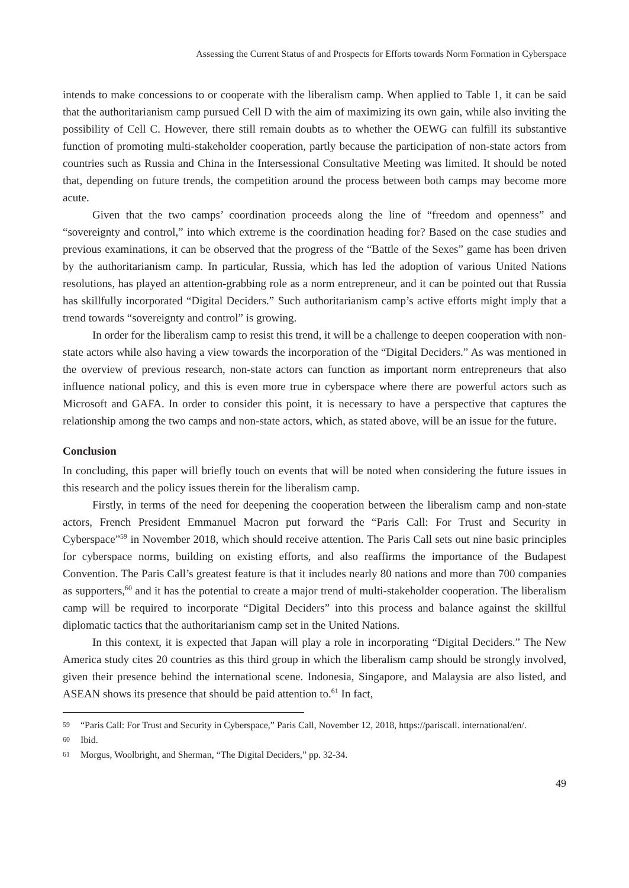Assessing the Current Status of and Prospects for Efforts towards Norm Formation in Cyberspace
intends to make concessions to or cooperate with the liberalism camp. When applied to Table 1, it can be said that the authoritarianism camp pursued Cell D with the aim of maximizing its own gain, while also inviting the possibility of Cell C. However, there still remain doubts as to whether the OEWG can fulfill its substantive function of promoting multi-stakeholder cooperation, partly because the participation of non-state actors from countries such as Russia and China in the Intersessional Consultative Meeting was limited. It should be noted that, depending on future trends, the competition around the process between both camps may become more acute.
Given that the two camps’ coordination proceeds along the line of “freedom and openness” and “sovereignty and control,” into which extreme is the coordination heading for? Based on the case studies and previous examinations, it can be observed that the progress of the “Battle of the Sexes” game has been driven by the authoritarianism camp. In particular, Russia, which has led the adoption of various United Nations resolutions, has played an attention-grabbing role as a norm entrepreneur, and it can be pointed out that Russia has skillfully incorporated “Digital Deciders.” Such authoritarianism camp’s active efforts might imply that a trend towards “sovereignty and control” is growing.
In order for the liberalism camp to resist this trend, it will be a challenge to deepen cooperation with non-state actors while also having a view towards the incorporation of the “Digital Deciders.” As was mentioned in the overview of previous research, non-state actors can function as important norm entrepreneurs that also influence national policy, and this is even more true in cyberspace where there are powerful actors such as Microsoft and GAFA. In order to consider this point, it is necessary to have a perspective that captures the relationship among the two camps and non-state actors, which, as stated above, will be an issue for the future.
Conclusion
In concluding, this paper will briefly touch on events that will be noted when considering the future issues in this research and the policy issues therein for the liberalism camp.
Firstly, in terms of the need for deepening the cooperation between the liberalism camp and non-state actors, French President Emmanuel Macron put forward the “Paris Call: For Trust and Security in Cyberspace”<sup>59</sup> in November 2018, which should receive attention. The Paris Call sets out nine basic principles for cyberspace norms, building on existing efforts, and also reaffirms the importance of the Budapest Convention. The Paris Call’s greatest feature is that it includes nearly 80 nations and more than 700 companies as supporters,<sup>60</sup> and it has the potential to create a major trend of multi-stakeholder cooperation. The liberalism camp will be required to incorporate “Digital Deciders” into this process and balance against the skillful diplomatic tactics that the authoritarianism camp set in the United Nations.
In this context, it is expected that Japan will play a role in incorporating “Digital Deciders.” The New America study cites 20 countries as this third group in which the liberalism camp should be strongly involved, given their presence behind the international scene. Indonesia, Singapore, and Malaysia are also listed, and ASEAN shows its presence that should be paid attention to.<sup>61</sup> In fact,
59
“Paris Call: For Trust and Security in Cyberspace,” Paris Call, November 12, 2018, https://pariscall. international/en/.
60
Ibid.
61
Morgus, Woolbright, and Sherman, “The Digital Deciders,” pp. 32-34.
49